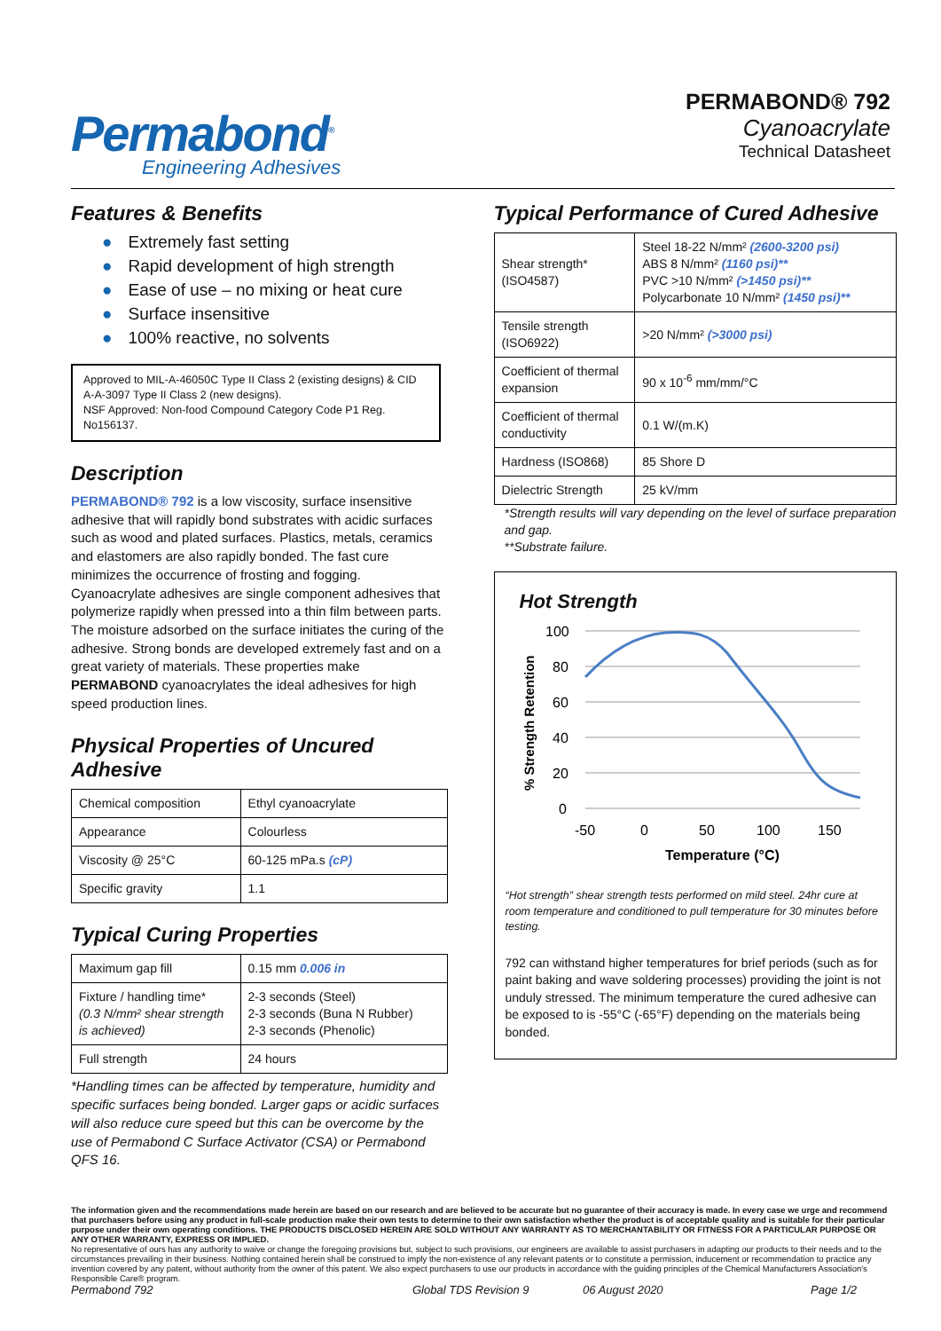Permabond<sup>®</sup>
Engineering Adhesives
PERMABOND® 792
Cyanoacrylate
Technical Datasheet
Features & Benefits
● Extremely fast setting
● Rapid development of high strength
● Ease of use – no mixing or heat cure
● Surface insensitive
● 100% reactive, no solvents
Approved to MIL-A-46050C Type II Class 2 (existing designs) & CID A-A-3097 Type II Class 2 (new designs).
NSF Approved: Non-food Compound Category Code P1 Reg. No156137.
Description
PERMABOND® 792 is a low viscosity, surface insensitive adhesive that will rapidly bond substrates with acidic surfaces such as wood and plated surfaces. Plastics, metals, ceramics and elastomers are also rapidly bonded. The fast cure minimizes the occurrence of frosting and fogging. Cyanoacrylate adhesives are single component adhesives that polymerize rapidly when pressed into a thin film between parts. The moisture adsorbed on the surface initiates the curing of the adhesive. Strong bonds are developed extremely fast and on a great variety of materials. These properties make PERMABOND cyanoacrylates the ideal adhesives for high speed production lines.
Physical Properties of Uncured Adhesive
| Chemical composition | Ethyl cyanoacrylate |
| Appearance | Colourless |
| Viscosity @ 25°C | 60-125 mPa.s (cP) |
| Specific gravity | 1.1 |
Typical Curing Properties
| Maximum gap fill | 0.15 mm 0.006 in |
| Fixture / handling time* (0.3 N/mm² shear strength is achieved) | 2-3 seconds (Steel) 2-3 seconds (Buna N Rubber) 2-3 seconds (Phenolic) |
| Full strength | 24 hours |
*Handling times can be affected by temperature, humidity and specific surfaces being bonded. Larger gaps or acidic surfaces will also reduce cure speed but this can be overcome by the use of Permabond C Surface Activator (CSA) or Permabond QFS 16.
Typical Performance of Cured Adhesive
| Shear strength* (ISO4587) | Steel 18-22 N/mm² (2600-3200 psi) ABS 8 N/mm² (1160 psi)** PVC >10 N/mm² (>1450 psi)** Polycarbonate 10 N/mm² (1450 psi)** |
| Tensile strength (ISO6922) | >20 N/mm² (>3000 psi) |
| Coefficient of thermal expansion | 90 x 10<sup>-6</sup> mm/mm/°C |
| Coefficient of thermal conductivity | 0.1 W/(m.K) |
| Hardness (ISO868) | 85 Shore D |
| Dielectric Strength | 25 kV/mm |
*Strength results will vary depending on the level of surface preparation and gap.
**Substrate failure.
Hot Strength
100
80
60
40
20
0
-50
0
50
100
150
Temperature (°C)
% Strength Retention
“Hot strength” shear strength tests performed on mild steel. 24hr cure at room temperature and conditioned to pull temperature for 30 minutes before testing.
792 can withstand higher temperatures for brief periods (such as for paint baking and wave soldering processes) providing the joint is not unduly stressed. The minimum temperature the cured adhesive can be exposed to is -55°C (-65°F) depending on the materials being bonded.
The information given and the recommendations made herein are based on our research and are believed to be accurate but no guarantee of their accuracy is made. In every case we urge and recommend that purchasers before using any product in full-scale production make their own tests to determine to their own satisfaction whether the product is of acceptable quality and is suitable for their particular purpose under their own operating conditions. THE PRODUCTS DISCLOSED HEREIN ARE SOLD WITHOUT ANY WARRANTY AS TO MERCHANTABILITY OR FITNESS FOR A PARTICULAR PURPOSE OR ANY OTHER WARRANTY, EXPRESS OR IMPLIED.
No representative of ours has any authority to waive or change the foregoing provisions but, subject to such provisions, our engineers are available to assist purchasers in adapting our products to their needs and to the circumstances prevailing in their business. Nothing contained herein shall be construed to imply the non-existence of any relevant patents or to constitute a permission, inducement or recommendation to practice any invention covered by any patent, without authority from the owner of this patent. We also expect purchasers to use our products in accordance with the guiding principles of the Chemical Manufacturers Association's Responsible Care® program.
Permabond 792 Global TDS Revision 9 06 August 2020 Page 1/2